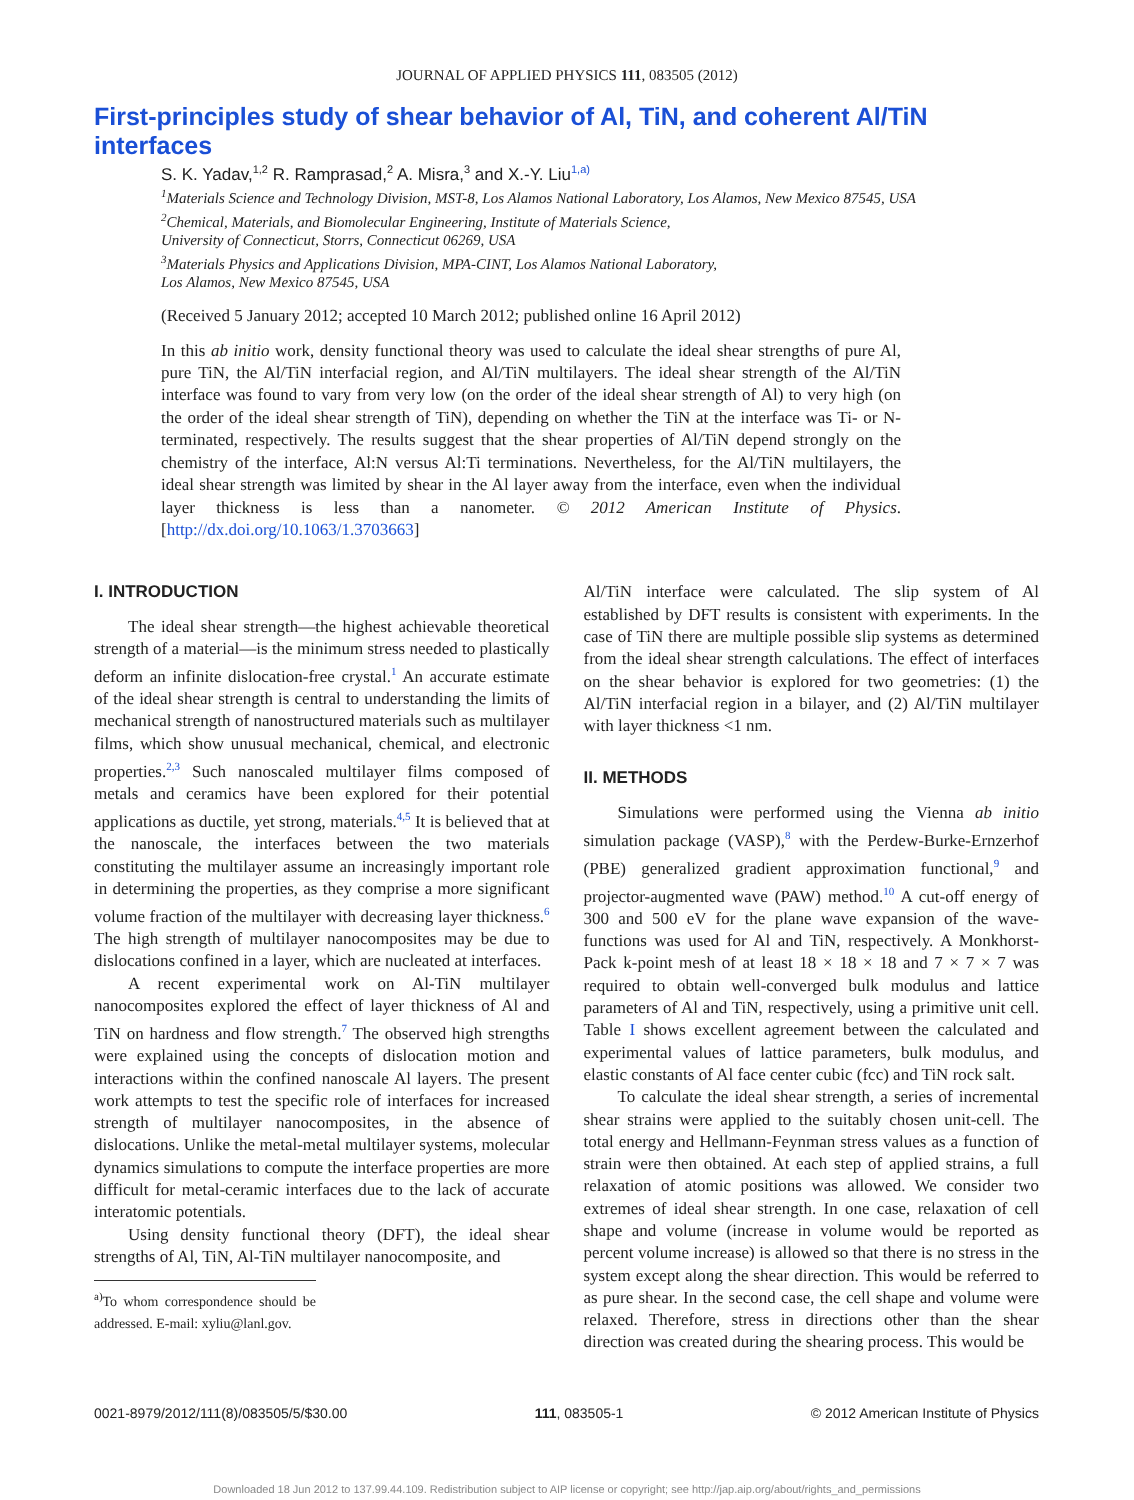JOURNAL OF APPLIED PHYSICS 111, 083505 (2012)
First-principles study of shear behavior of Al, TiN, and coherent Al/TiN interfaces
S. K. Yadav,<sup>1,2</sup> R. Ramprasad,<sup>2</sup> A. Misra,<sup>3</sup> and X.-Y. Liu<sup>1,a)</sup>
<sup>1</sup> Materials Science and Technology Division, MST-8, Los Alamos National Laboratory, Los Alamos, New Mexico 87545, USA
<sup>2</sup> Chemical, Materials, and Biomolecular Engineering, Institute of Materials Science,
University of Connecticut, Storrs, Connecticut 06269, USA
<sup>3</sup> Materials Physics and Applications Division, MPA-CINT, Los Alamos National Laboratory,
Los Alamos, New Mexico 87545, USA
(Received 5 January 2012; accepted 10 March 2012; published online 16 April 2012)
In this ab initio work, density functional theory was used to calculate the ideal shear strengths of pure Al, pure TiN, the Al/TiN interfacial region, and Al/TiN multilayers. The ideal shear strength of the Al/TiN interface was found to vary from very low (on the order of the ideal shear strength of Al) to very high (on the order of the ideal shear strength of TiN), depending on whether the TiN at the interface was Ti- or N-terminated, respectively. The results suggest that the shear properties of Al/TiN depend strongly on the chemistry of the interface, Al:N versus Al:Ti terminations. Nevertheless, for the Al/TiN multilayers, the ideal shear strength was limited by shear in the Al layer away from the interface, even when the individual layer thickness is less than a nanometer. © 2012 American Institute of Physics. [http://dx.doi.org/10.1063/1.3703663]
I. INTRODUCTION
The ideal shear strength—the highest achievable theoretical strength of a material—is the minimum stress needed to plastically deform an infinite dislocation-free crystal.<sup>1</sup> An accurate estimate of the ideal shear strength is central to understanding the limits of mechanical strength of nanostructured materials such as multilayer films, which show unusual mechanical, chemical, and electronic properties.<sup>2,3</sup> Such nanoscaled multilayer films composed of metals and ceramics have been explored for their potential applications as ductile, yet strong, materials.<sup>4,5</sup> It is believed that at the nanoscale, the interfaces between the two materials constituting the multilayer assume an increasingly important role in determining the properties, as they comprise a more significant volume fraction of the multilayer with decreasing layer thickness.<sup>6</sup> The high strength of multilayer nanocomposites may be due to dislocations confined in a layer, which are nucleated at interfaces.
A recent experimental work on Al-TiN multilayer nanocomposites explored the effect of layer thickness of Al and TiN on hardness and flow strength.<sup>7</sup> The observed high strengths were explained using the concepts of dislocation motion and interactions within the confined nanoscale Al layers. The present work attempts to test the specific role of interfaces for increased strength of multilayer nanocomposites, in the absence of dislocations. Unlike the metal-metal multilayer systems, molecular dynamics simulations to compute the interface properties are more difficult for metal-ceramic interfaces due to the lack of accurate interatomic potentials.
Using density functional theory (DFT), the ideal shear strengths of Al, TiN, Al-TiN multilayer nanocomposite, and
<sup>a)</sup> To whom correspondence should be addressed. E-mail: xyliu@lanl.gov.
Al/TiN interface were calculated. The slip system of Al established by DFT results is consistent with experiments. In the case of TiN there are multiple possible slip systems as determined from the ideal shear strength calculations. The effect of interfaces on the shear behavior is explored for two geometries: (1) the Al/TiN interfacial region in a bilayer, and (2) Al/TiN multilayer with layer thickness <1 nm.
II. METHODS
Simulations were performed using the Vienna ab initio simulation package (VASP),<sup>8</sup> with the Perdew-Burke-Ernzerhof (PBE) generalized gradient approximation functional,<sup>9</sup> and projector-augmented wave (PAW) method.<sup>10</sup> A cut-off energy of 300 and 500 eV for the plane wave expansion of the wave-functions was used for Al and TiN, respectively. A Monkhorst-Pack k-point mesh of at least 18 × 18 × 18 and 7 × 7 × 7 was required to obtain well-converged bulk modulus and lattice parameters of Al and TiN, respectively, using a primitive unit cell. Table I shows excellent agreement between the calculated and experimental values of lattice parameters, bulk modulus, and elastic constants of Al face center cubic (fcc) and TiN rock salt.
To calculate the ideal shear strength, a series of incremental shear strains were applied to the suitably chosen unit-cell. The total energy and Hellmann-Feynman stress values as a function of strain were then obtained. At each step of applied strains, a full relaxation of atomic positions was allowed. We consider two extremes of ideal shear strength. In one case, relaxation of cell shape and volume (increase in volume would be reported as percent volume increase) is allowed so that there is no stress in the system except along the shear direction. This would be referred to as pure shear. In the second case, the cell shape and volume were relaxed. Therefore, stress in directions other than the shear direction was created during the shearing process. This would be
0021-8979/2012/111(8)/083505/5/$30.00 111, 083505-1 © 2012 American Institute of Physics
Downloaded 18 Jun 2012 to 137.99.44.109. Redistribution subject to AIP license or copyright; see http://jap.aip.org/about/rights_and_permissions